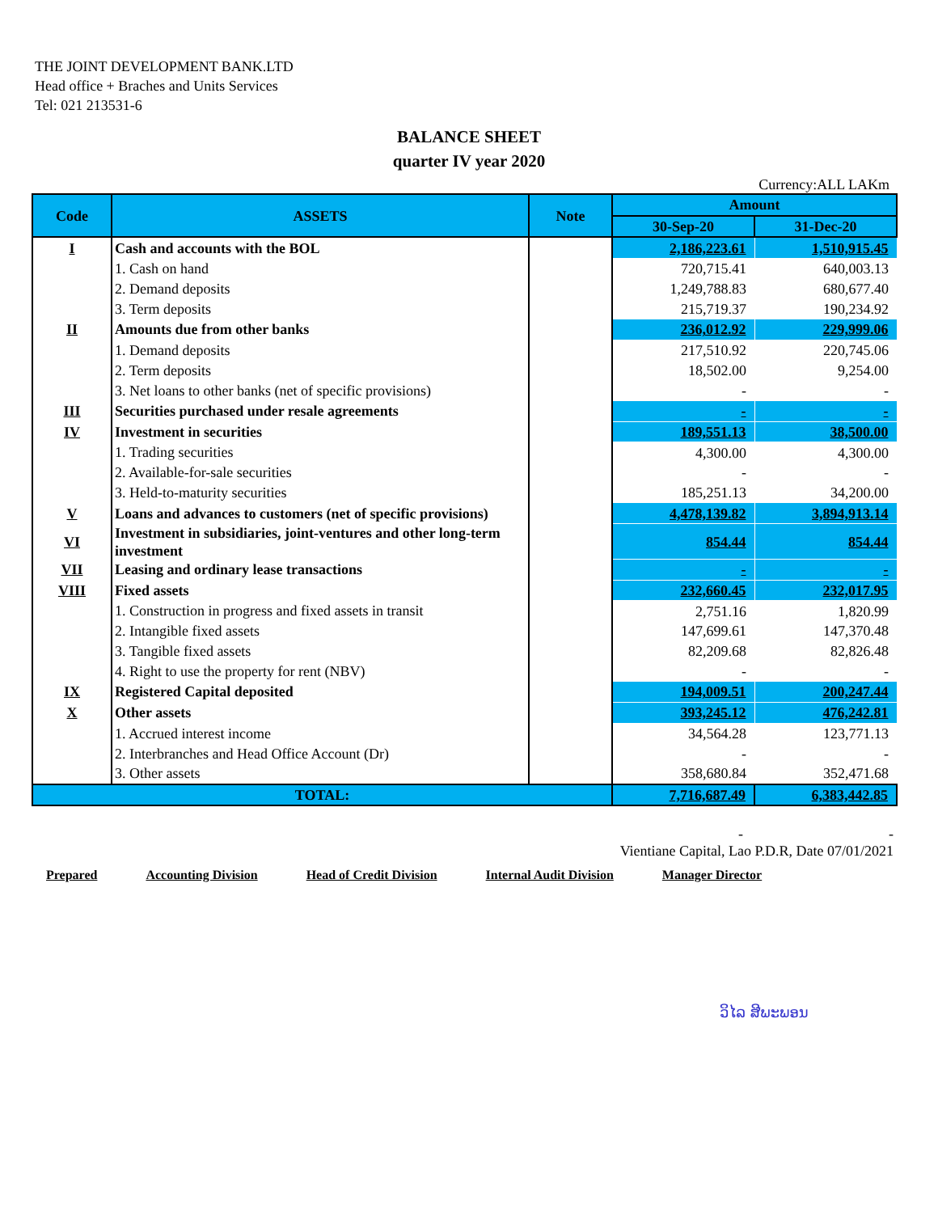THE JOINT DEVELOPMENT BANK.LTD
Head office + Braches and Units Services
Tel: 021 213531-6
BALANCE SHEET
quarter IV year 2020
Currency:ALL LAKm
| Code | ASSETS | Note | Amount | |
| --- | --- | --- | --- | --- |
| | | | 30-Sep-20 | 31-Dec-20 |
| I | Cash and accounts with the BOL | | 2,186,223.61 | 1,510,915.45 |
| | 1. Cash on hand | | 720,715.41 | 640,003.13 |
| | 2. Demand deposits | | 1,249,788.83 | 680,677.40 |
| | 3. Term deposits | | 215,719.37 | 190,234.92 |
| II | Amounts due from other banks | | 236,012.92 | 229,999.06 |
| | 1. Demand deposits | | 217,510.92 | 220,745.06 |
| | 2. Term deposits | | 18,502.00 | 9,254.00 |
| | 3. Net loans to other banks (net of specific provisions) | | - | - |
| III | Securities purchased under resale agreements | | - | - |
| IV | Investment in securities | | 189,551.13 | 38,500.00 |
| | 1. Trading securities | | 4,300.00 | 4,300.00 |
| | 2. Available-for-sale securities | | - | - |
| | 3. Held-to-maturity securities | | 185,251.13 | 34,200.00 |
| V | Loans and advances to customers (net of specific provisions) | | 4,478,139.82 | 3,894,913.14 |
| VI | Investment in subsidiaries, joint-ventures and other long-term investment | | 854.44 | 854.44 |
| VII | Leasing and ordinary lease transactions | | - | - |
| VIII | Fixed assets | | 232,660.45 | 232,017.95 |
| | 1. Construction in progress and fixed assets in transit | | 2,751.16 | 1,820.99 |
| | 2. Intangible fixed assets | | 147,699.61 | 147,370.48 |
| | 3. Tangible fixed assets | | 82,209.68 | 82,826.48 |
| | 4. Right to use the property for rent (NBV) | | - | - |
| IX | Registered Capital deposited | | 194,009.51 | 200,247.44 |
| X | Other assets | | 393,245.12 | 476,242.81 |
| | 1. Accrued interest income | | 34,564.28 | 123,771.13 |
| | 2. Interbranches and Head Office Account (Dr) | | - | - |
| | 3. Other assets | | 358,680.84 | 352,471.68 |
| TOTAL: | | | 7,716,687.49 | 6,383,442.85 |
- -
Vientiane Capital, Lao P.D.R, Date 07/01/2021
Prepared Accounting Division Head of Credit Division Internal Audit Division Manager Director
ວິໄລ ສີພະພອນ